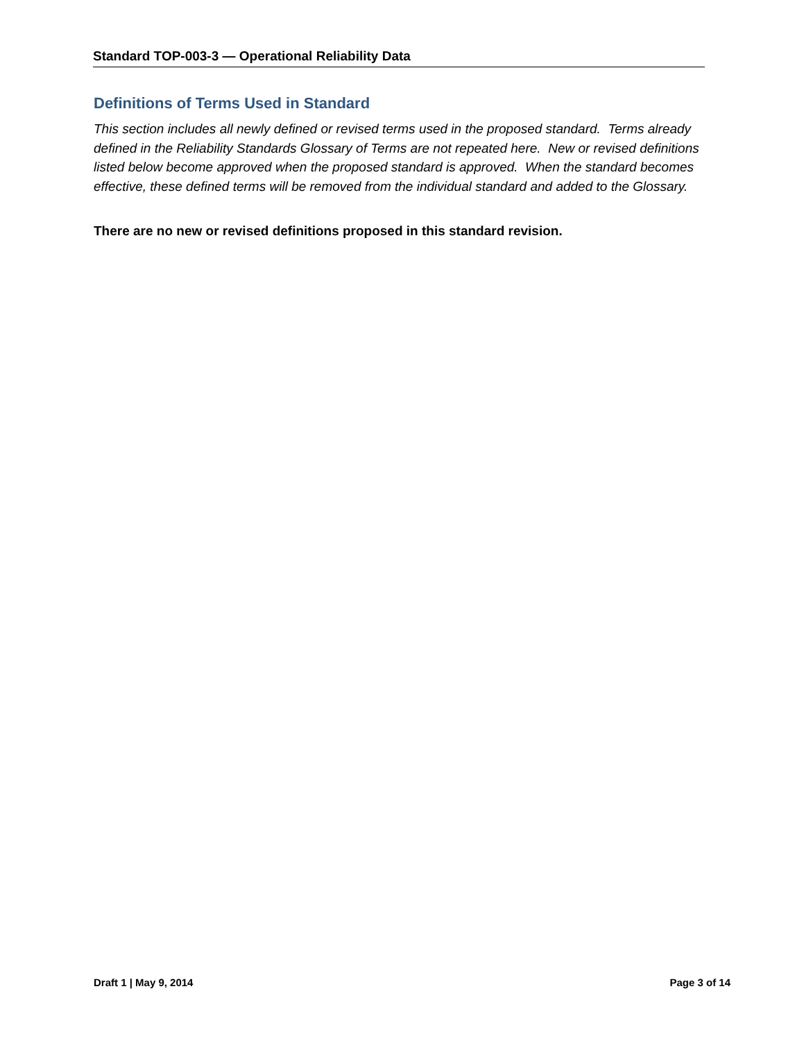Standard TOP-003-3 — Operational Reliability Data
Definitions of Terms Used in Standard
This section includes all newly defined or revised terms used in the proposed standard. Terms already defined in the Reliability Standards Glossary of Terms are not repeated here. New or revised definitions listed below become approved when the proposed standard is approved. When the standard becomes effective, these defined terms will be removed from the individual standard and added to the Glossary.
There are no new or revised definitions proposed in this standard revision.
Draft 1 | May 9, 2014 Page 3 of 14